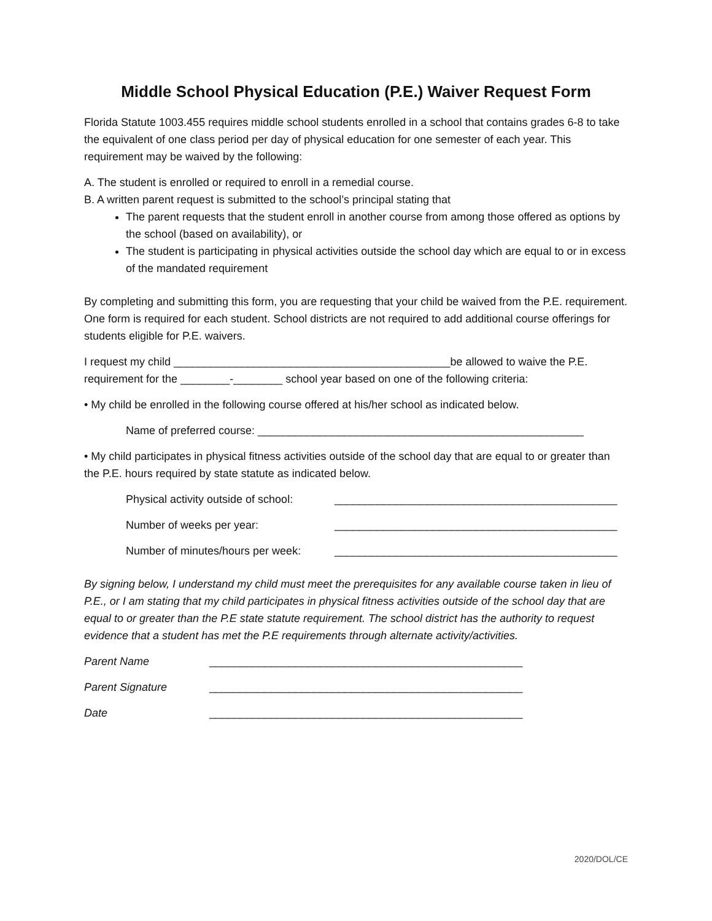Middle School Physical Education (P.E.) Waiver Request Form
Florida Statute 1003.455 requires middle school students enrolled in a school that contains grades 6-8 to take the equivalent of one class period per day of physical education for one semester of each year. This requirement may be waived by the following:
A. The student is enrolled or required to enroll in a remedial course.
B. A written parent request is submitted to the school’s principal stating that
The parent requests that the student enroll in another course from among those offered as options by the school (based on availability), or
The student is participating in physical activities outside the school day which are equal to or in excess of the mandated requirement
By completing and submitting this form, you are requesting that your child be waived from the P.E. requirement. One form is required for each student. School districts are not required to add additional course offerings for students eligible for P.E. waivers.
I request my child _____________________________________________be allowed to waive the P.E. requirement for the ________-________ school year based on one of the following criteria:
• My child be enrolled in the following course offered at his/her school as indicated below.
Name of preferred course: _____________________________________________________
• My child participates in physical fitness activities outside of the school day that are equal to or greater than the P.E. hours required by state statute as indicated below.
Physical activity outside of school: ______________________________________________
Number of weeks per year: ______________________________________________
Number of minutes/hours per week: ______________________________________________
By signing below, I understand my child must meet the prerequisites for any available course taken in lieu of P.E., or I am stating that my child participates in physical fitness activities outside of the school day that are equal to or greater than the P.E state statute requirement. The school district has the authority to request evidence that a student has met the P.E requirements through alternate activity/activities.
Parent Name ___________________________________________________
Parent Signature ___________________________________________________
Date ___________________________________________________
2020/DOL/CE